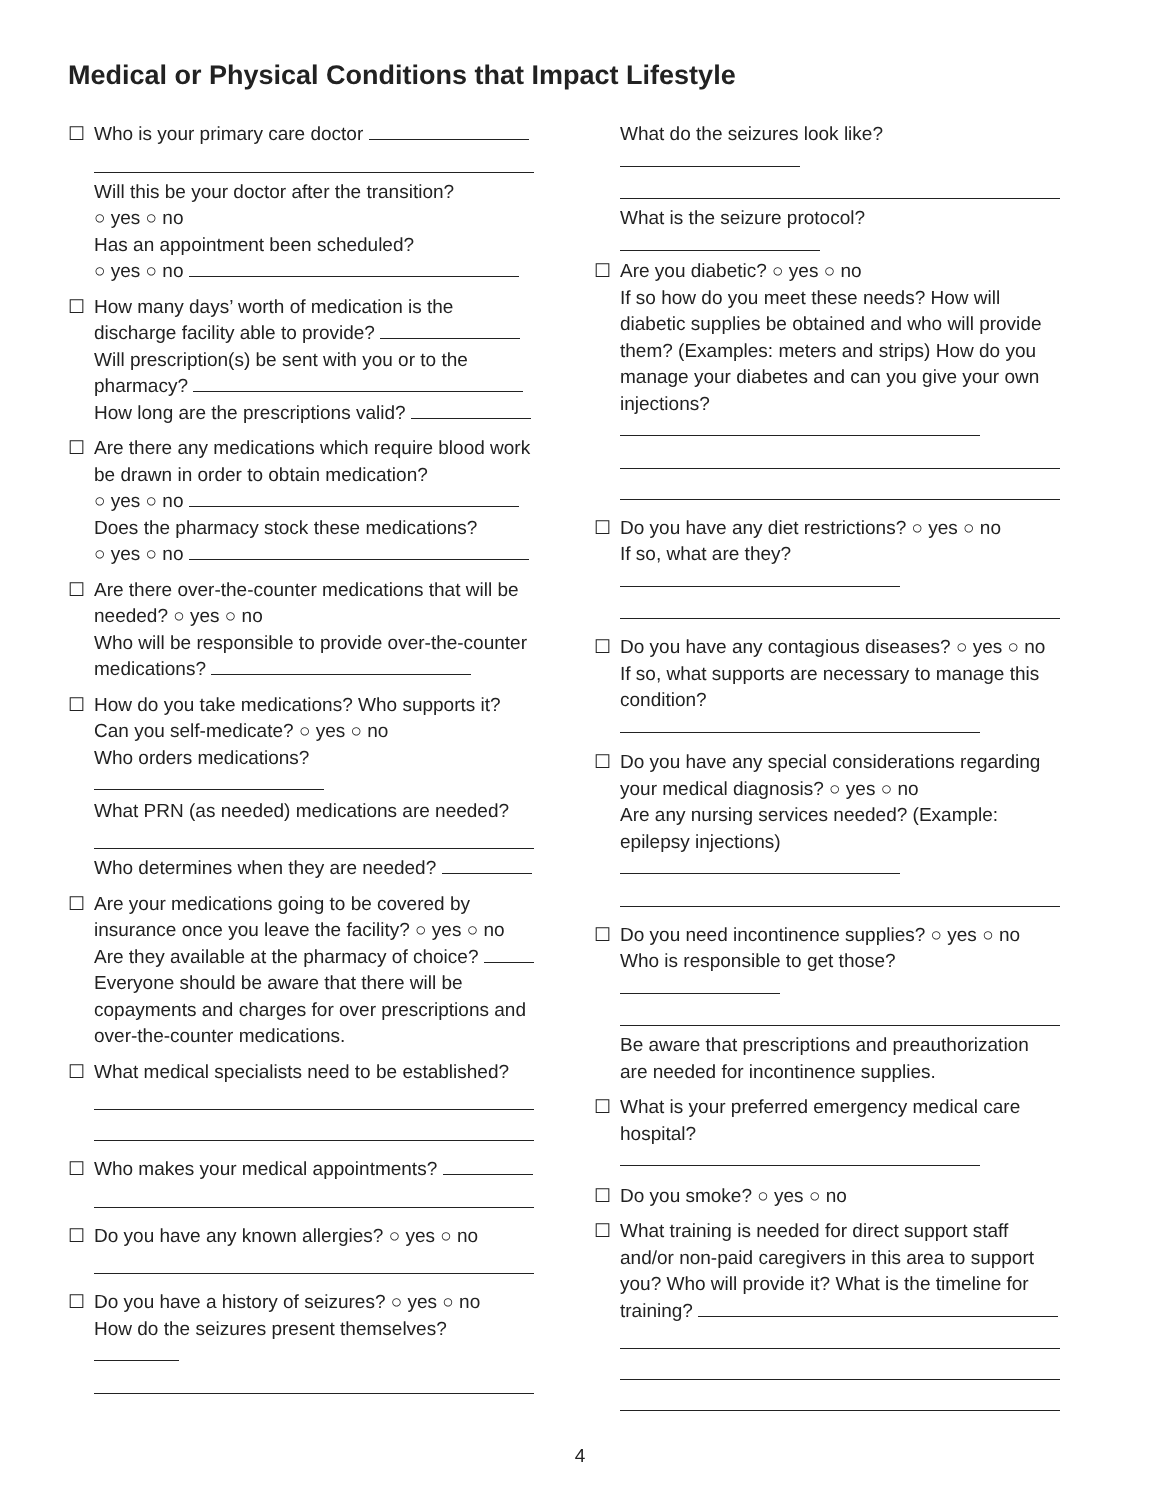Medical or Physical Conditions that Impact Lifestyle
☐ Who is your primary care doctor
Will this be your doctor after the transition?
○ yes ○ no
Has an appointment been scheduled?
○ yes ○ no
☐ How many days’ worth of medication is the discharge facility able to provide?
Will prescription(s) be sent with you or to the pharmacy?
How long are the prescriptions valid?
☐ Are there any medications which require blood work be drawn in order to obtain medication?
○ yes ○ no
Does the pharmacy stock these medications?
○ yes ○ no
☐ Are there over-the-counter medications that will be needed? ○ yes ○ no
Who will be responsible to provide over-the-counter medications?
☐ How do you take medications? Who supports it?
Can you self-medicate? ○ yes ○ no
Who orders medications?
What PRN (as needed) medications are needed?
Who determines when they are needed?
☐ Are your medications going to be covered by insurance once you leave the facility? ○ yes ○ no
Are they available at the pharmacy of choice?
Everyone should be aware that there will be copayments and charges for over prescriptions and over-the-counter medications.
☐ What medical specialists need to be established?
☐ Who makes your medical appointments?
☐ Do you have any known allergies? ○ yes ○ no
☐ Do you have a history of seizures? ○ yes ○ no
How do the seizures present themselves?
What do the seizures look like?
What is the seizure protocol?
☐ Are you diabetic? ○ yes ○ no
If so how do you meet these needs? How will diabetic supplies be obtained and who will provide them? (Examples: meters and strips) How do you manage your diabetes and can you give your own injections?
☐ Do you have any diet restrictions? ○ yes ○ no
If so, what are they?
☐ Do you have any contagious diseases? ○ yes ○ no
If so, what supports are necessary to manage this condition?
☐ Do you have any special considerations regarding your medical diagnosis? ○ yes ○ no
Are any nursing services needed? (Example: epilepsy injections)
☐ Do you need incontinence supplies? ○ yes ○ no
Who is responsible to get those?
Be aware that prescriptions and preauthorization are needed for incontinence supplies.
☐ What is your preferred emergency medical care hospital?
☐ Do you smoke? ○ yes ○ no
☐ What training is needed for direct support staff and/or non-paid caregivers in this area to support you? Who will provide it? What is the timeline for training?
4